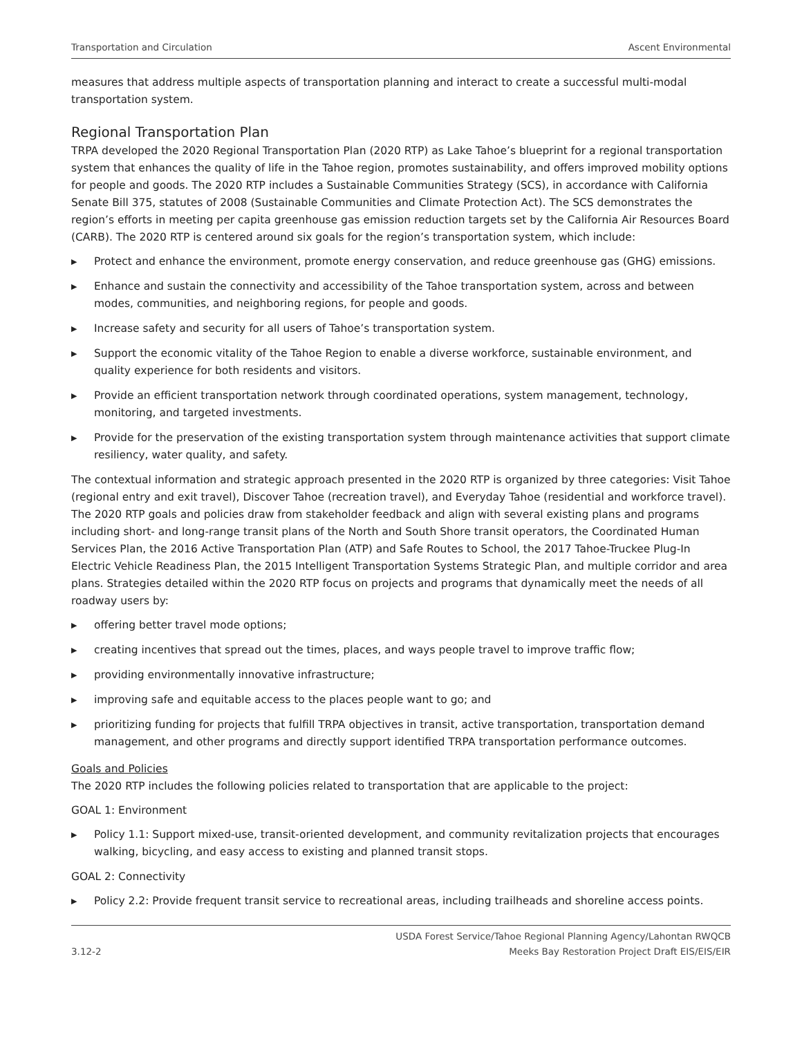Transportation and Circulation Ascent Environmental
measures that address multiple aspects of transportation planning and interact to create a successful multi-modal transportation system.
Regional Transportation Plan
TRPA developed the 2020 Regional Transportation Plan (2020 RTP) as Lake Tahoe’s blueprint for a regional transportation system that enhances the quality of life in the Tahoe region, promotes sustainability, and offers improved mobility options for people and goods. The 2020 RTP includes a Sustainable Communities Strategy (SCS), in accordance with California Senate Bill 375, statutes of 2008 (Sustainable Communities and Climate Protection Act). The SCS demonstrates the region’s efforts in meeting per capita greenhouse gas emission reduction targets set by the California Air Resources Board (CARB). The 2020 RTP is centered around six goals for the region’s transportation system, which include:
▶ Protect and enhance the environment, promote energy conservation, and reduce greenhouse gas (GHG) emissions.
▶ Enhance and sustain the connectivity and accessibility of the Tahoe transportation system, across and between modes, communities, and neighboring regions, for people and goods.
▶ Increase safety and security for all users of Tahoe’s transportation system.
▶ Support the economic vitality of the Tahoe Region to enable a diverse workforce, sustainable environment, and quality experience for both residents and visitors.
▶ Provide an efficient transportation network through coordinated operations, system management, technology, monitoring, and targeted investments.
▶ Provide for the preservation of the existing transportation system through maintenance activities that support climate resiliency, water quality, and safety.
The contextual information and strategic approach presented in the 2020 RTP is organized by three categories: Visit Tahoe (regional entry and exit travel), Discover Tahoe (recreation travel), and Everyday Tahoe (residential and workforce travel). The 2020 RTP goals and policies draw from stakeholder feedback and align with several existing plans and programs including short- and long-range transit plans of the North and South Shore transit operators, the Coordinated Human Services Plan, the 2016 Active Transportation Plan (ATP) and Safe Routes to School, the 2017 Tahoe-Truckee Plug-In Electric Vehicle Readiness Plan, the 2015 Intelligent Transportation Systems Strategic Plan, and multiple corridor and area plans. Strategies detailed within the 2020 RTP focus on projects and programs that dynamically meet the needs of all roadway users by:
▶ offering better travel mode options;
▶ creating incentives that spread out the times, places, and ways people travel to improve traffic flow;
▶ providing environmentally innovative infrastructure;
▶ improving safe and equitable access to the places people want to go; and
▶ prioritizing funding for projects that fulfill TRPA objectives in transit, active transportation, transportation demand management, and other programs and directly support identified TRPA transportation performance outcomes.
Goals and Policies
The 2020 RTP includes the following policies related to transportation that are applicable to the project:
GOAL 1: Environment
▶ Policy 1.1: Support mixed-use, transit-oriented development, and community revitalization projects that encourages walking, bicycling, and easy access to existing and planned transit stops.
GOAL 2: Connectivity
▶ Policy 2.2: Provide frequent transit service to recreational areas, including trailheads and shoreline access points.
3.12-2 USDA Forest Service/Tahoe Regional Planning Agency/Lahontan RWQCB
Meeks Bay Restoration Project Draft EIS/EIS/EIR